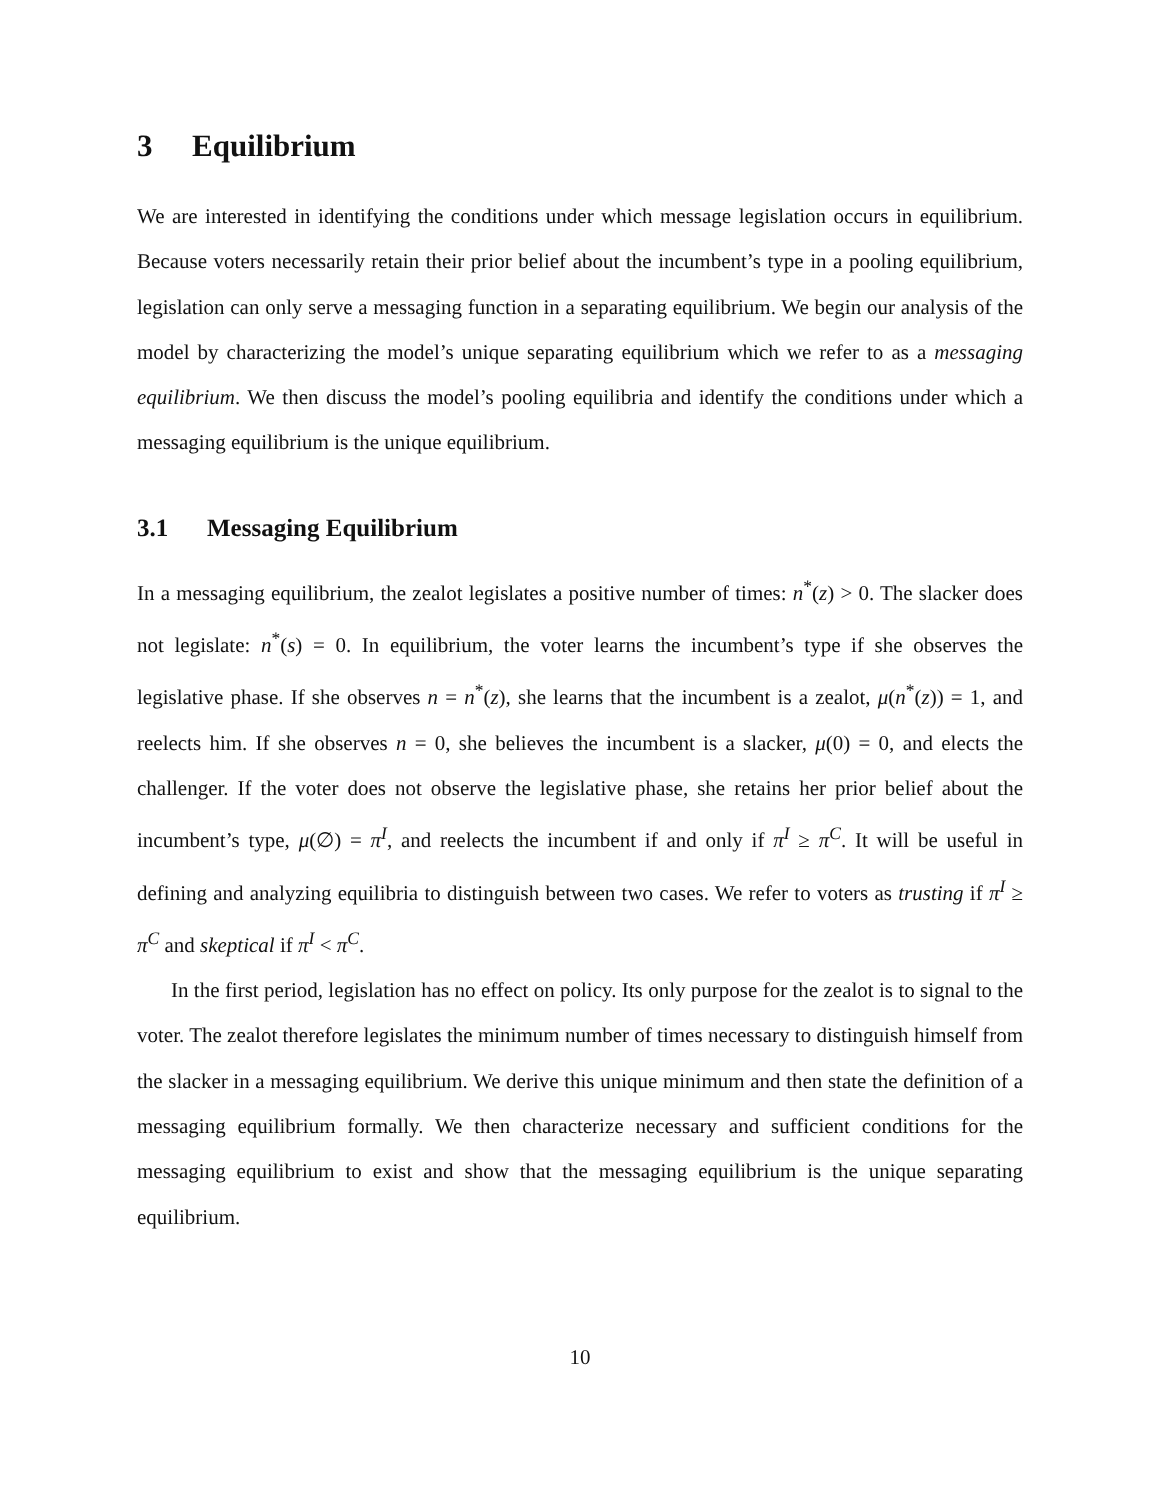3 Equilibrium
We are interested in identifying the conditions under which message legislation occurs in equilibrium. Because voters necessarily retain their prior belief about the incumbent’s type in a pooling equilibrium, legislation can only serve a messaging function in a separating equilibrium. We begin our analysis of the model by characterizing the model’s unique separating equilibrium which we refer to as a messaging equilibrium. We then discuss the model’s pooling equilibria and identify the conditions under which a messaging equilibrium is the unique equilibrium.
3.1 Messaging Equilibrium
In a messaging equilibrium, the zealot legislates a positive number of times: n<sup>*</sup>(z) > 0. The slacker does not legislate: n<sup>*</sup>(s) = 0. In equilibrium, the voter learns the incumbent’s type if she observes the legislative phase. If she observes n = n<sup>*</sup>(z), she learns that the incumbent is a zealot, μ(n<sup>*</sup>(z)) = 1, and reelects him. If she observes n = 0, she believes the incumbent is a slacker, μ(0) = 0, and elects the challenger. If the voter does not observe the legislative phase, she retains her prior belief about the incumbent’s type, μ(∅) = π<sup>I</sup>, and reelects the incumbent if and only if π<sup>I</sup> ≥ π<sup>C</sup>. It will be useful in defining and analyzing equilibria to distinguish between two cases. We refer to voters as trusting if π<sup>I</sup> ≥ π<sup>C</sup> and skeptical if π<sup>I</sup> < π<sup>C</sup>.
In the first period, legislation has no effect on policy. Its only purpose for the zealot is to signal to the voter. The zealot therefore legislates the minimum number of times necessary to distinguish himself from the slacker in a messaging equilibrium. We derive this unique minimum and then state the definition of a messaging equilibrium formally. We then characterize necessary and sufficient conditions for the messaging equilibrium to exist and show that the messaging equilibrium is the unique separating equilibrium.
10